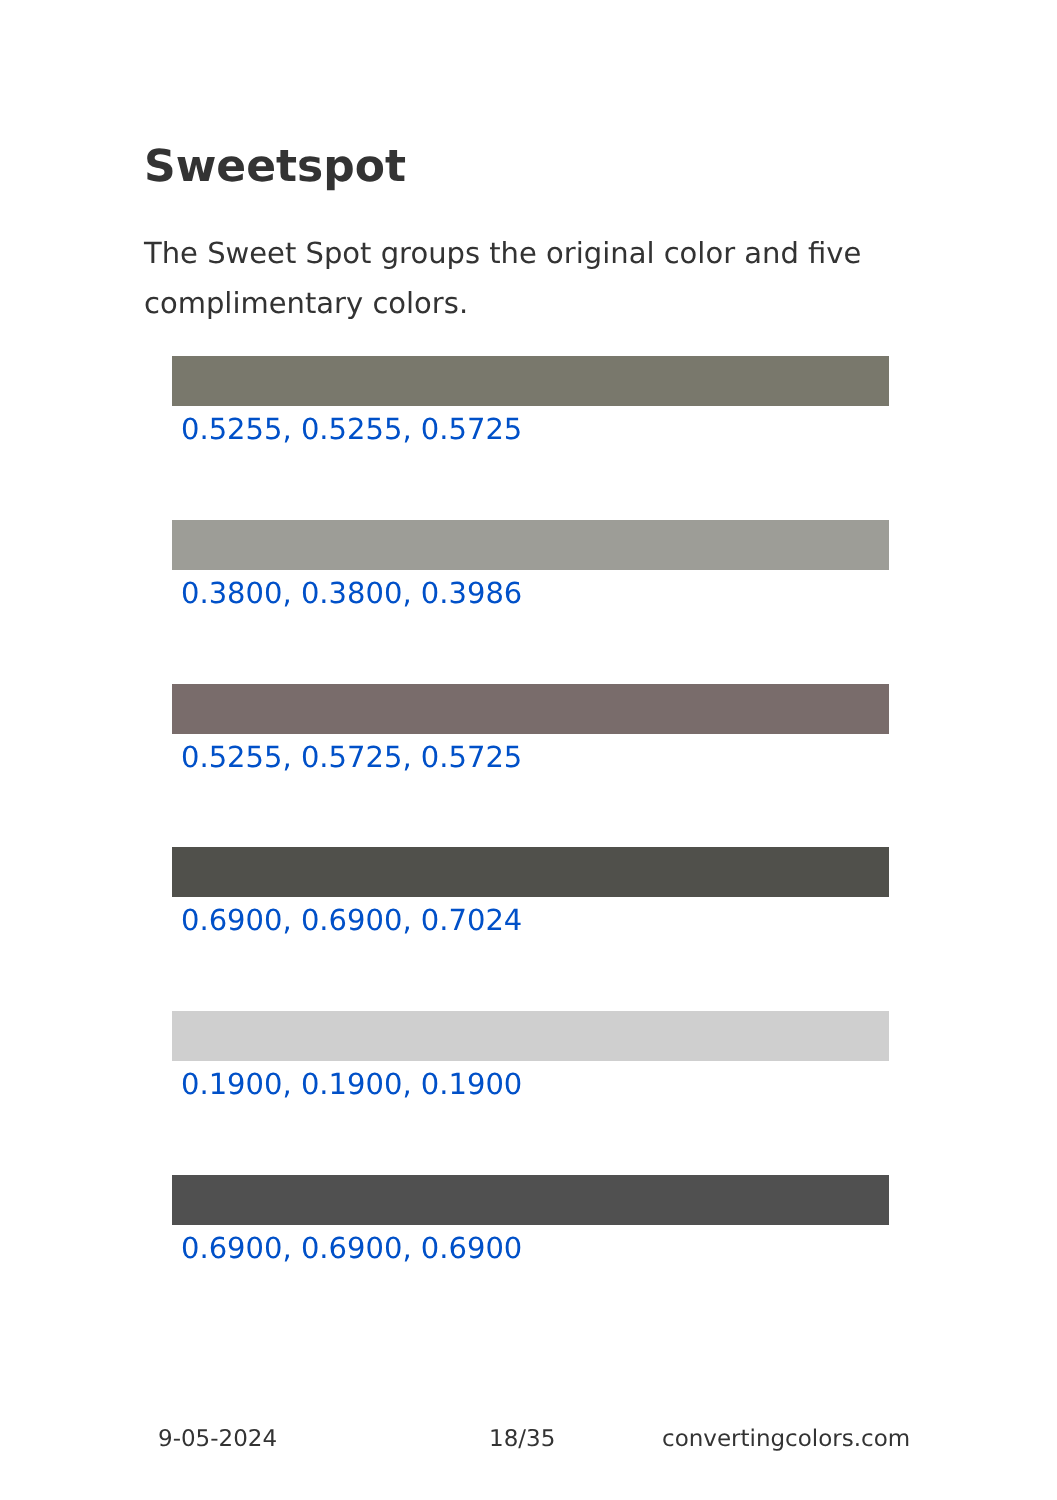Sweetspot
The Sweet Spot groups the original color and five complimentary colors.
0.5255, 0.5255, 0.5725
0.3800, 0.3800, 0.3986
0.5255, 0.5725, 0.5725
0.6900, 0.6900, 0.7024
0.1900, 0.1900, 0.1900
0.6900, 0.6900, 0.6900
9-05-2024 18/35 convertingcolors.com